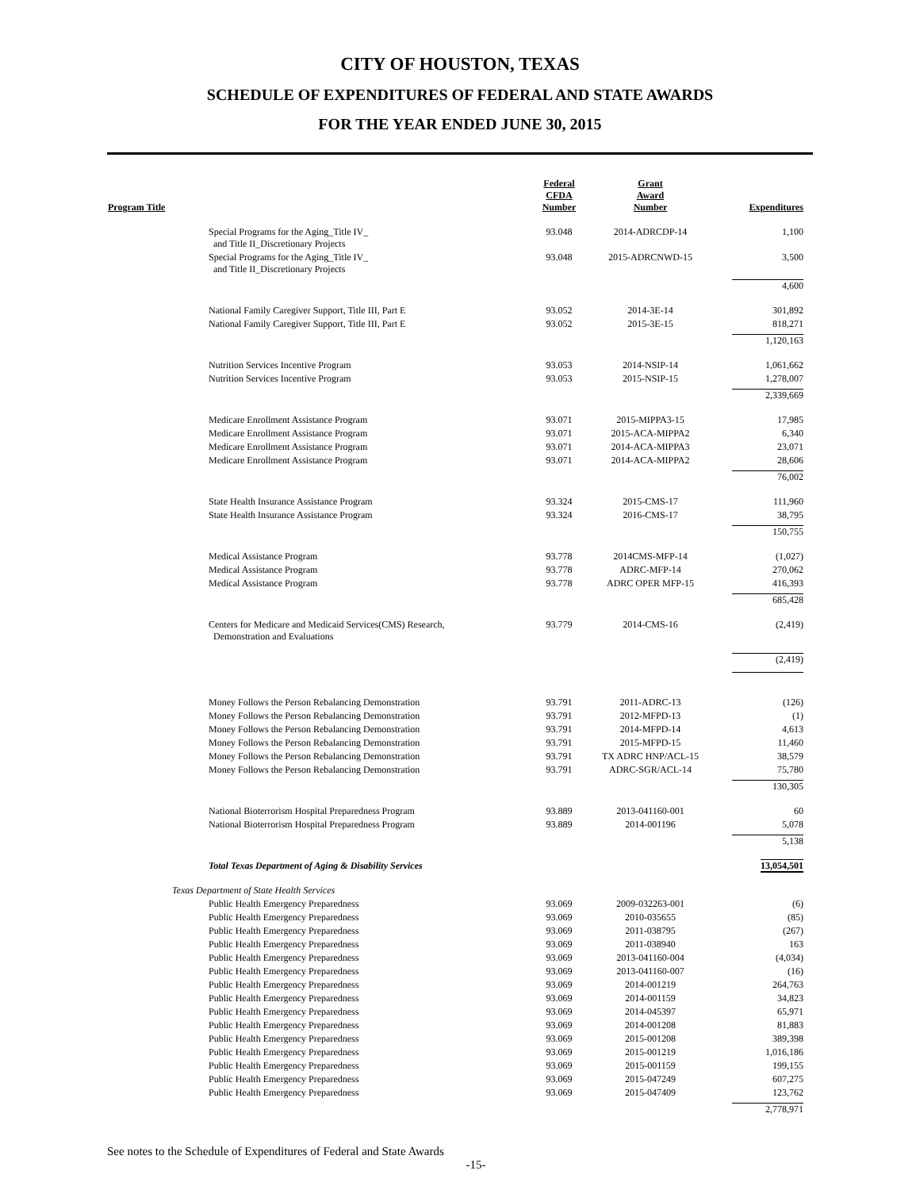CITY OF HOUSTON, TEXAS
SCHEDULE OF EXPENDITURES OF FEDERAL AND STATE AWARDS
FOR THE YEAR ENDED JUNE 30, 2015
| Program Title | Federal CFDA Number | Grant Award Number | Expenditures |
| --- | --- | --- | --- |
| Special Programs for the Aging_Title IV_ and Title II_Discretionary Projects | 93.048 | 2014-ADRCDP-14 | 1,100 |
| Special Programs for the Aging_Title IV_ and Title II_Discretionary Projects | 93.048 | 2015-ADRCNWD-15 | 3,500 |
| | | | 4,600 |
| National Family Caregiver Support, Title III, Part E | 93.052 | 2014-3E-14 | 301,892 |
| National Family Caregiver Support, Title III, Part E | 93.052 | 2015-3E-15 | 818,271 |
| | | | 1,120,163 |
| Nutrition Services Incentive Program | 93.053 | 2014-NSIP-14 | 1,061,662 |
| Nutrition Services Incentive Program | 93.053 | 2015-NSIP-15 | 1,278,007 |
| | | | 2,339,669 |
| Medicare Enrollment Assistance Program | 93.071 | 2015-MIPPA3-15 | 17,985 |
| Medicare Enrollment Assistance Program | 93.071 | 2015-ACA-MIPPA2 | 6,340 |
| Medicare Enrollment Assistance Program | 93.071 | 2014-ACA-MIPPA3 | 23,071 |
| Medicare Enrollment Assistance Program | 93.071 | 2014-ACA-MIPPA2 | 28,606 |
| | | | 76,002 |
| State Health Insurance Assistance Program | 93.324 | 2015-CMS-17 | 111,960 |
| State Health Insurance Assistance Program | 93.324 | 2016-CMS-17 | 38,795 |
| | | | 150,755 |
| Medical Assistance Program | 93.778 | 2014CMS-MFP-14 | (1,027) |
| Medical Assistance Program | 93.778 | ADRC-MFP-14 | 270,062 |
| Medical Assistance Program | 93.778 | ADRC OPER MFP-15 | 416,393 |
| | | | 685,428 |
| Centers for Medicare and Medicaid Services(CMS) Research, Demonstration and Evaluations | 93.779 | 2014-CMS-16 | (2,419) |
| | | | (2,419) |
| Money Follows the Person Rebalancing Demonstration | 93.791 | 2011-ADRC-13 | (126) |
| Money Follows the Person Rebalancing Demonstration | 93.791 | 2012-MFPD-13 | (1) |
| Money Follows the Person Rebalancing Demonstration | 93.791 | 2014-MFPD-14 | 4,613 |
| Money Follows the Person Rebalancing Demonstration | 93.791 | 2015-MFPD-15 | 11,460 |
| Money Follows the Person Rebalancing Demonstration | 93.791 | TX ADRC HNP/ACL-15 | 38,579 |
| Money Follows the Person Rebalancing Demonstration | 93.791 | ADRC-SGR/ACL-14 | 75,780 |
| | | | 130,305 |
| National Bioterrorism Hospital Preparedness Program | 93.889 | 2013-041160-001 | 60 |
| National Bioterrorism Hospital Preparedness Program | 93.889 | 2014-001196 | 5,078 |
| | | | 5,138 |
| Total Texas Department of Aging & Disability Services | | | 13,054,501 |
| Texas Department of State Health Services | | | |
| Public Health Emergency Preparedness | 93.069 | 2009-032263-001 | (6) |
| Public Health Emergency Preparedness | 93.069 | 2010-035655 | (85) |
| Public Health Emergency Preparedness | 93.069 | 2011-038795 | (267) |
| Public Health Emergency Preparedness | 93.069 | 2011-038940 | 163 |
| Public Health Emergency Preparedness | 93.069 | 2013-041160-004 | (4,034) |
| Public Health Emergency Preparedness | 93.069 | 2013-041160-007 | (16) |
| Public Health Emergency Preparedness | 93.069 | 2014-001219 | 264,763 |
| Public Health Emergency Preparedness | 93.069 | 2014-001159 | 34,823 |
| Public Health Emergency Preparedness | 93.069 | 2014-045397 | 65,971 |
| Public Health Emergency Preparedness | 93.069 | 2014-001208 | 81,883 |
| Public Health Emergency Preparedness | 93.069 | 2015-001208 | 389,398 |
| Public Health Emergency Preparedness | 93.069 | 2015-001219 | 1,016,186 |
| Public Health Emergency Preparedness | 93.069 | 2015-001159 | 199,155 |
| Public Health Emergency Preparedness | 93.069 | 2015-047249 | 607,275 |
| Public Health Emergency Preparedness | 93.069 | 2015-047409 | 123,762 |
| | | | 2,778,971 |
See notes to the Schedule of Expenditures of Federal and State Awards
-15-